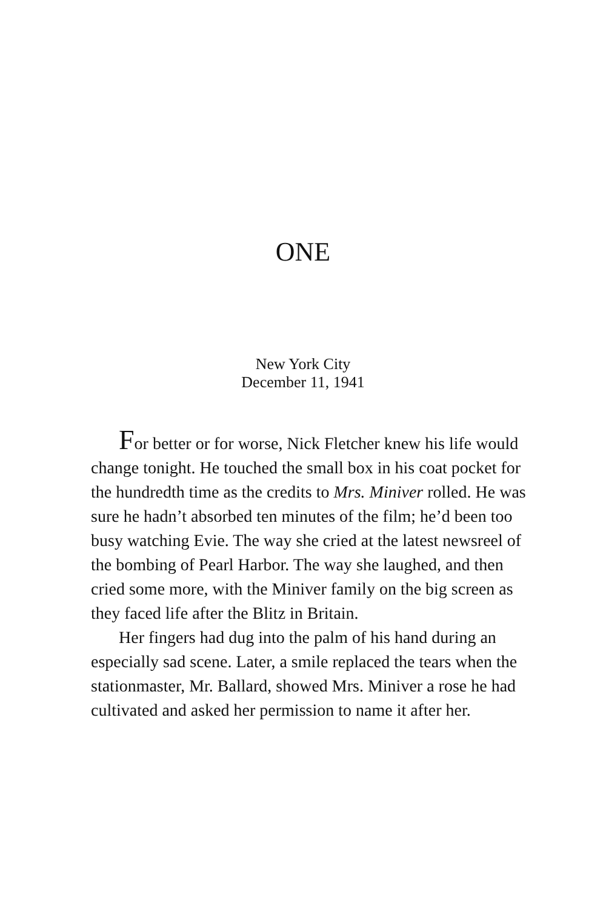ONE
New York City
December 11, 1941
For better or for worse, Nick Fletcher knew his life would change tonight. He touched the small box in his coat pocket for the hundredth time as the credits to Mrs. Miniver rolled. He was sure he hadn’t absorbed ten minutes of the film; he’d been too busy watching Evie. The way she cried at the latest newsreel of the bombing of Pearl Harbor. The way she laughed, and then cried some more, with the Miniver family on the big screen as they faced life after the Blitz in Britain.
Her fingers had dug into the palm of his hand during an especially sad scene. Later, a smile replaced the tears when the stationmaster, Mr. Ballard, showed Mrs. Miniver a rose he had cultivated and asked her permission to name it after her.